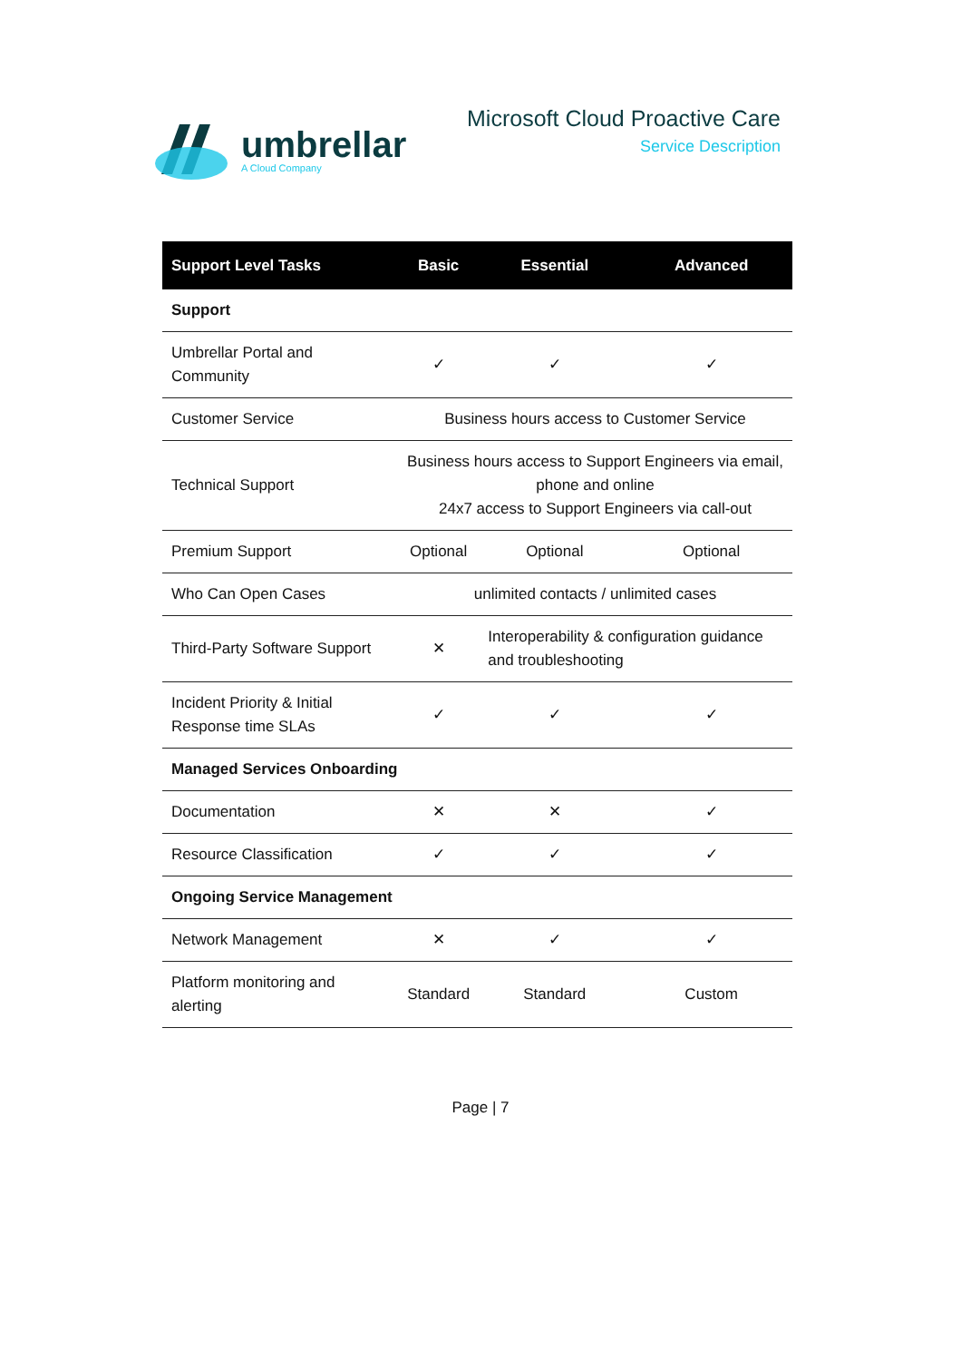umbrellar
A Cloud Company
Microsoft Cloud Proactive Care
Service Description
| Support Level Tasks | Basic | Essential | Advanced |
| --- | --- | --- | --- |
| Support | | | |
| Umbrellar Portal and Community | ✓ | ✓ | ✓ |
| Customer Service | Business hours access to Customer Service | | |
| Technical Support | Business hours access to Support Engineers via email, phone and online 24x7 access to Support Engineers via call-out | | |
| Premium Support | Optional | Optional | Optional |
| Who Can Open Cases | unlimited contacts / unlimited cases | | |
| Third-Party Software Support | ✕ | Interoperability & configuration guidance and troubleshooting | |
| Incident Priority & Initial Response time SLAs | ✓ | ✓ | ✓ |
| Managed Services Onboarding | | | |
| Documentation | ✕ | ✕ | ✓ |
| Resource Classification | ✓ | ✓ | ✓ |
| Ongoing Service Management | | | |
| Network Management | ✕ | ✓ | ✓ |
| Platform monitoring and alerting | Standard | Standard | Custom |
Page | 7